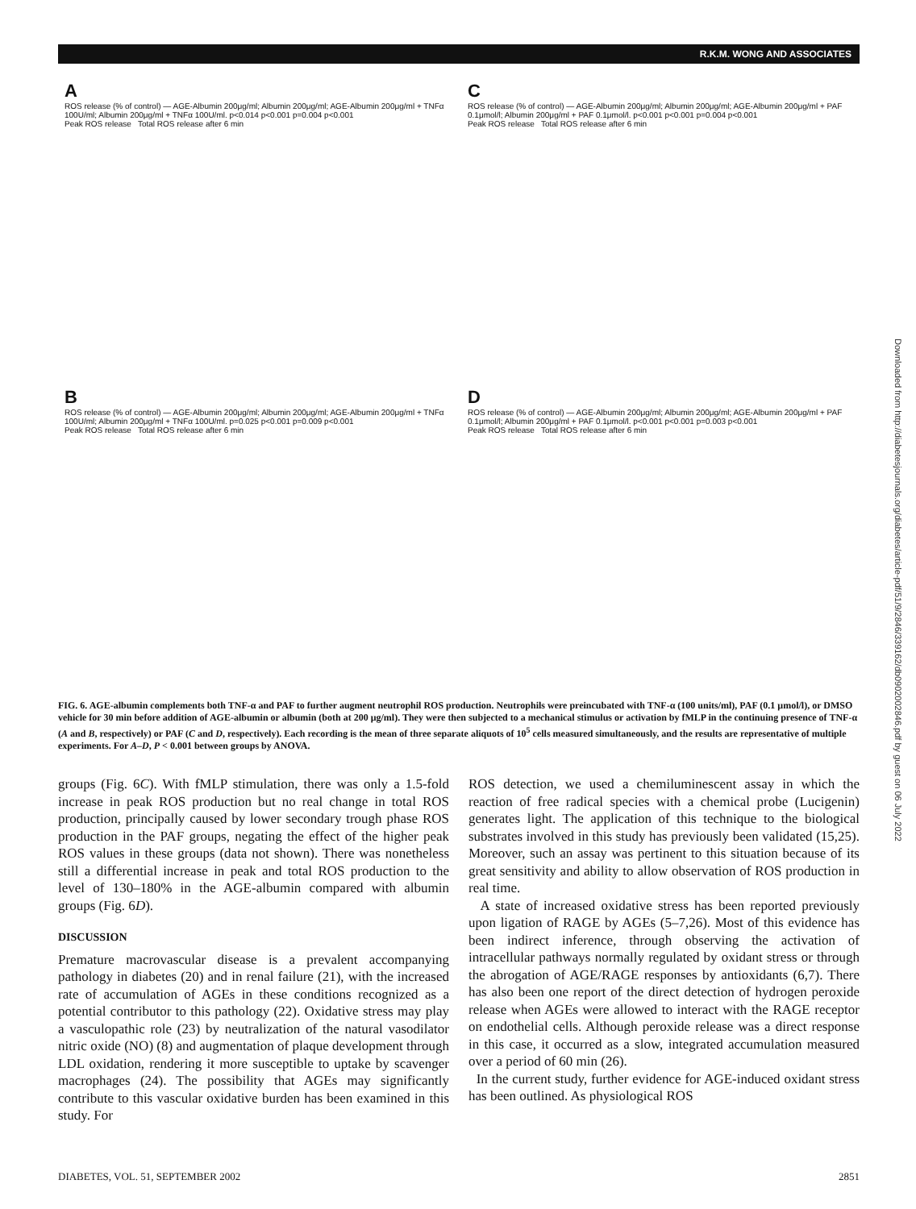R.K.M. WONG AND ASSOCIATES
Downloaded from http://diabetesjournals.org/diabetes/article-pdf/51/9/2846/339162/db0902002846.pdf by guest on 06 July 2022
A
ROS release (% of control) — AGE-Albumin 200μg/ml; Albumin 200μg/ml; AGE-Albumin 200μg/ml + TNFα 100U/ml; Albumin 200μg/ml + TNFα 100U/ml. p<0.014 p<0.001 p=0.004 p<0.001
Peak ROS release Total ROS release after 6 min
C
ROS release (% of control) — AGE-Albumin 200μg/ml; Albumin 200μg/ml; AGE-Albumin 200μg/ml + PAF 0.1μmol/l; Albumin 200μg/ml + PAF 0.1μmol/l. p<0.001 p<0.001 p=0.004 p<0.001
Peak ROS release Total ROS release after 6 min
B
ROS release (% of control) — AGE-Albumin 200μg/ml; Albumin 200μg/ml; AGE-Albumin 200μg/ml + TNFα 100U/ml; Albumin 200μg/ml + TNFα 100U/ml. p=0.025 p<0.001 p=0.009 p<0.001
Peak ROS release Total ROS release after 6 min
D
ROS release (% of control) — AGE-Albumin 200μg/ml; Albumin 200μg/ml; AGE-Albumin 200μg/ml + PAF 0.1μmol/l; Albumin 200μg/ml + PAF 0.1μmol/l. p<0.001 p<0.001 p=0.003 p<0.001
Peak ROS release Total ROS release after 6 min
FIG. 6. AGE-albumin complements both TNF-α and PAF to further augment neutrophil ROS production. Neutrophils were preincubated with TNF-α (100 units/ml), PAF (0.1 μmol/l), or DMSO vehicle for 30 min before addition of AGE-albumin or albumin (both at 200 μg/ml). They were then subjected to a mechanical stimulus or activation by fMLP in the continuing presence of TNF-α (A and B, respectively) or PAF (C and D, respectively). Each recording is the mean of three separate aliquots of 10<sup>5</sup> cells measured simultaneously, and the results are representative of multiple experiments. For A–D, P < 0.001 between groups by ANOVA.
groups (Fig. 6C). With fMLP stimulation, there was only a 1.5-fold increase in peak ROS production but no real change in total ROS production, principally caused by lower secondary trough phase ROS production in the PAF groups, negating the effect of the higher peak ROS values in these groups (data not shown). There was nonetheless still a differential increase in peak and total ROS production to the level of 130–180% in the AGE-albumin compared with albumin groups (Fig. 6D).
DISCUSSION
Premature macrovascular disease is a prevalent accompanying pathology in diabetes (20) and in renal failure (21), with the increased rate of accumulation of AGEs in these conditions recognized as a potential contributor to this pathology (22). Oxidative stress may play a vasculopathic role (23) by neutralization of the natural vasodilator nitric oxide (NO) (8) and augmentation of plaque development through LDL oxidation, rendering it more susceptible to uptake by scavenger macrophages (24). The possibility that AGEs may significantly contribute to this vascular oxidative burden has been examined in this study. For
ROS detection, we used a chemiluminescent assay in which the reaction of free radical species with a chemical probe (Lucigenin) generates light. The application of this technique to the biological substrates involved in this study has previously been validated (15,25). Moreover, such an assay was pertinent to this situation because of its great sensitivity and ability to allow observation of ROS production in real time.
A state of increased oxidative stress has been reported previously upon ligation of RAGE by AGEs (5–7,26). Most of this evidence has been indirect inference, through observing the activation of intracellular pathways normally regulated by oxidant stress or through the abrogation of AGE/RAGE responses by antioxidants (6,7). There has also been one report of the direct detection of hydrogen peroxide release when AGEs were allowed to interact with the RAGE receptor on endothelial cells. Although peroxide release was a direct response in this case, it occurred as a slow, integrated accumulation measured over a period of 60 min (26).
In the current study, further evidence for AGE-induced oxidant stress has been outlined. As physiological ROS
DIABETES, VOL. 51, SEPTEMBER 2002 2851